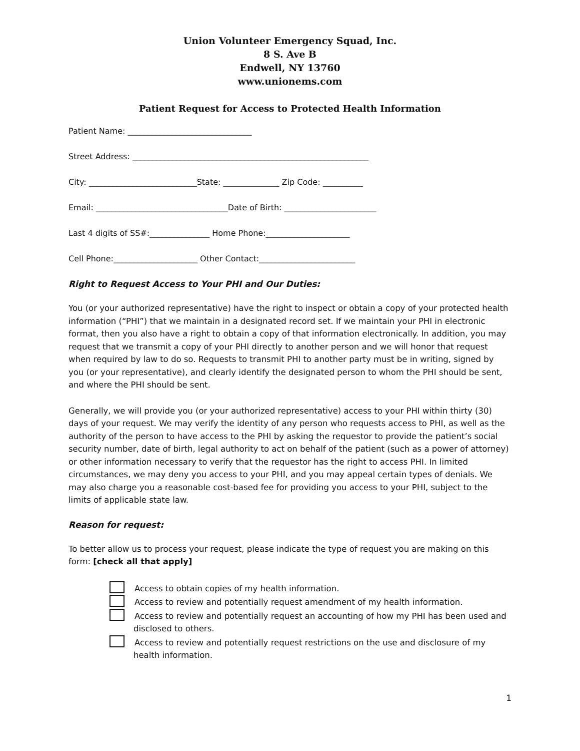Union Volunteer Emergency Squad, Inc.
8 S. Ave B
Endwell, NY 13760
www.unionems.com
Patient Request for Access to Protected Health Information
Patient Name: _______________________________
Street Address: ___________________________________________________________
City: ___________________________State: ______________ Zip Code: __________
Email: _________________________________Date of Birth: _______________________
Last 4 digits of SS#:_______________ Home Phone:_____________________
Cell Phone:_____________________ Other Contact:________________________
Right to Request Access to Your PHI and Our Duties:
You (or your authorized representative) have the right to inspect or obtain a copy of your protected health information (“PHI”) that we maintain in a designated record set. If we maintain your PHI in electronic format, then you also have a right to obtain a copy of that information electronically. In addition, you may request that we transmit a copy of your PHI directly to another person and we will honor that request when required by law to do so. Requests to transmit PHI to another party must be in writing, signed by you (or your representative), and clearly identify the designated person to whom the PHI should be sent, and where the PHI should be sent.
Generally, we will provide you (or your authorized representative) access to your PHI within thirty (30) days of your request. We may verify the identity of any person who requests access to PHI, as well as the authority of the person to have access to the PHI by asking the requestor to provide the patient’s social security number, date of birth, legal authority to act on behalf of the patient (such as a power of attorney) or other information necessary to verify that the requestor has the right to access PHI. In limited circumstances, we may deny you access to your PHI, and you may appeal certain types of denials. We may also charge you a reasonable cost-based fee for providing you access to your PHI, subject to the limits of applicable state law.
Reason for request:
To better allow us to process your request, please indicate the type of request you are making on this form: [check all that apply]
Access to obtain copies of my health information.
Access to review and potentially request amendment of my health information.
Access to review and potentially request an accounting of how my PHI has been used and disclosed to others.
Access to review and potentially request restrictions on the use and disclosure of my health information.
1